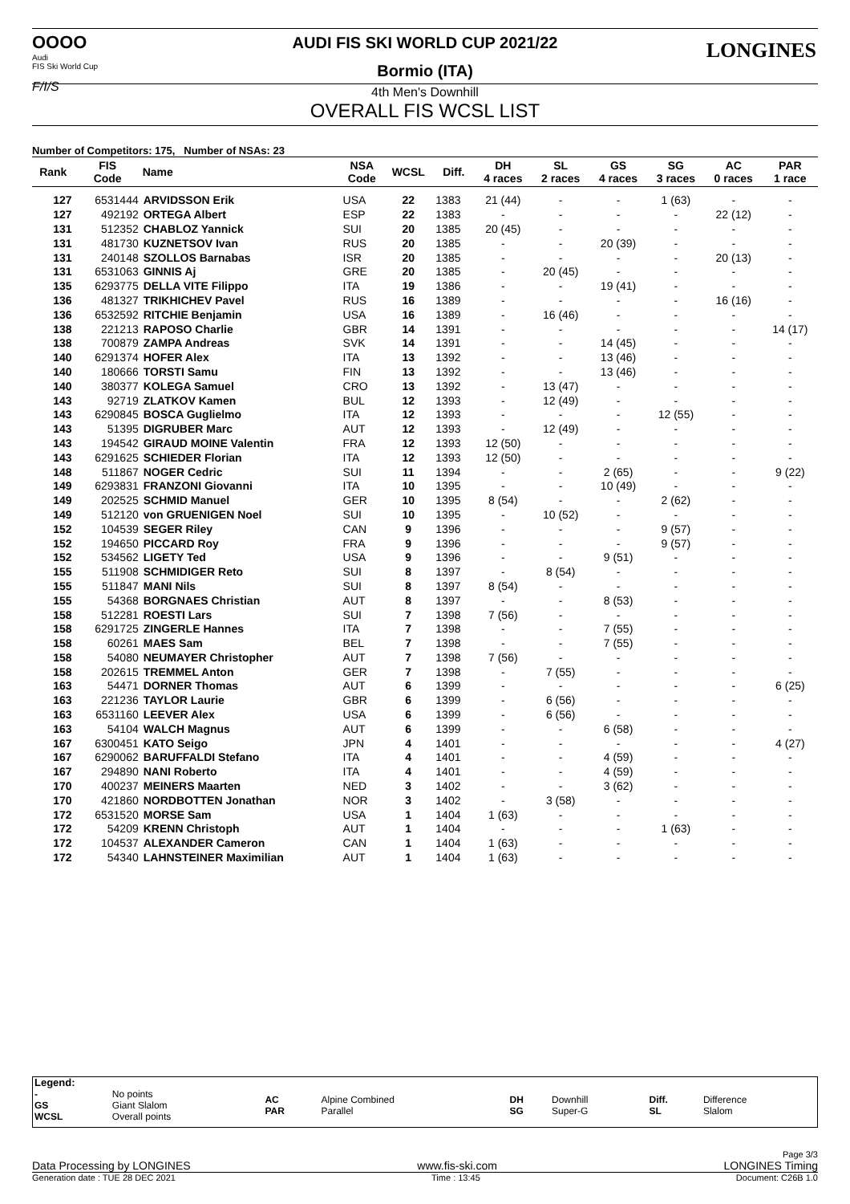OOOO
Audi
FIS Ski World Cup
F/I/S
LONGINES
AUDI FIS SKI WORLD CUP 2021/22
Bormio (ITA)
4th Men's Downhill
OVERALL FIS WCSL LIST
Number of Competitors: 175, Number of NSAs: 23
| Rank | FIS Code | Name | NSA Code | WCSL | Diff. | DH 4 races | SL 2 races | GS 4 races | SG 3 races | AC 0 races | PAR 1 race |
| --- | --- | --- | --- | --- | --- | --- | --- | --- | --- | --- | --- |
| 127 | 6531444 | ARVIDSSON Erik | USA | 22 | 1383 | 21 (44) | - | - | 1 (63) | - | - |
| 127 | 492192 | ORTEGA Albert | ESP | 22 | 1383 | - | - | - | - | 22 (12) | - |
| 131 | 512352 | CHABLOZ Yannick | SUI | 20 | 1385 | 20 (45) | - | - | - | - | - |
| 131 | 481730 | KUZNETSOV Ivan | RUS | 20 | 1385 | - | - | 20 (39) | - | - | - |
| 131 | 240148 | SZOLLOS Barnabas | ISR | 20 | 1385 | - | - | - | - | 20 (13) | - |
| 131 | 6531063 | GINNIS Aj | GRE | 20 | 1385 | - | 20 (45) | - | - | - | - |
| 135 | 6293775 | DELLA VITE Filippo | ITA | 19 | 1386 | - | - | 19 (41) | - | - | - |
| 136 | 481327 | TRIKHICHEV Pavel | RUS | 16 | 1389 | - | - | - | - | 16 (16) | - |
| 136 | 6532592 | RITCHIE Benjamin | USA | 16 | 1389 | - | 16 (46) | - | - | - | - |
| 138 | 221213 | RAPOSO Charlie | GBR | 14 | 1391 | - | - | - | - | - | 14 (17) |
| 138 | 700879 | ZAMPA Andreas | SVK | 14 | 1391 | - | - | 14 (45) | - | - | - |
| 140 | 6291374 | HOFER Alex | ITA | 13 | 1392 | - | - | 13 (46) | - | - | - |
| 140 | 180666 | TORSTI Samu | FIN | 13 | 1392 | - | - | 13 (46) | - | - | - |
| 140 | 380377 | KOLEGA Samuel | CRO | 13 | 1392 | - | 13 (47) | - | - | - | - |
| 143 | 92719 | ZLATKOV Kamen | BUL | 12 | 1393 | - | 12 (49) | - | - | - | - |
| 143 | 6290845 | BOSCA Guglielmo | ITA | 12 | 1393 | - | - | - | 12 (55) | - | - |
| 143 | 51395 | DIGRUBER Marc | AUT | 12 | 1393 | - | 12 (49) | - | - | - | - |
| 143 | 194542 | GIRAUD MOINE Valentin | FRA | 12 | 1393 | 12 (50) | - | - | - | - | - |
| 143 | 6291625 | SCHIEDER Florian | ITA | 12 | 1393 | 12 (50) | - | - | - | - | - |
| 148 | 511867 | NOGER Cedric | SUI | 11 | 1394 | - | - | 2 (65) | - | - | 9 (22) |
| 149 | 6293831 | FRANZONI Giovanni | ITA | 10 | 1395 | - | - | 10 (49) | - | - | - |
| 149 | 202525 | SCHMID Manuel | GER | 10 | 1395 | 8 (54) | - | - | 2 (62) | - | - |
| 149 | 512120 | von GRUENIGEN Noel | SUI | 10 | 1395 | - | 10 (52) | - | - | - | - |
| 152 | 104539 | SEGER Riley | CAN | 9 | 1396 | - | - | - | 9 (57) | - | - |
| 152 | 194650 | PICCARD Roy | FRA | 9 | 1396 | - | - | - | 9 (57) | - | - |
| 152 | 534562 | LIGETY Ted | USA | 9 | 1396 | - | - | 9 (51) | - | - | - |
| 155 | 511908 | SCHMIDIGER Reto | SUI | 8 | 1397 | - | 8 (54) | - | - | - | - |
| 155 | 511847 | MANI Nils | SUI | 8 | 1397 | 8 (54) | - | - | - | - | - |
| 155 | 54368 | BORGNAES Christian | AUT | 8 | 1397 | - | - | 8 (53) | - | - | - |
| 158 | 512281 | ROESTI Lars | SUI | 7 | 1398 | 7 (56) | - | - | - | - | - |
| 158 | 6291725 | ZINGERLE Hannes | ITA | 7 | 1398 | - | - | 7 (55) | - | - | - |
| 158 | 60261 | MAES Sam | BEL | 7 | 1398 | - | - | 7 (55) | - | - | - |
| 158 | 54080 | NEUMAYER Christopher | AUT | 7 | 1398 | 7 (56) | - | - | - | - | - |
| 158 | 202615 | TREMMEL Anton | GER | 7 | 1398 | - | 7 (55) | - | - | - | - |
| 163 | 54471 | DORNER Thomas | AUT | 6 | 1399 | - | - | - | - | - | 6 (25) |
| 163 | 221236 | TAYLOR Laurie | GBR | 6 | 1399 | - | 6 (56) | - | - | - | - |
| 163 | 6531160 | LEEVER Alex | USA | 6 | 1399 | - | 6 (56) | - | - | - | - |
| 163 | 54104 | WALCH Magnus | AUT | 6 | 1399 | - | - | 6 (58) | - | - | - |
| 167 | 6300451 | KATO Seigo | JPN | 4 | 1401 | - | - | - | - | - | 4 (27) |
| 167 | 6290062 | BARUFFALDI Stefano | ITA | 4 | 1401 | - | - | 4 (59) | - | - | - |
| 167 | 294890 | NANI Roberto | ITA | 4 | 1401 | - | - | 4 (59) | - | - | - |
| 170 | 400237 | MEINERS Maarten | NED | 3 | 1402 | - | - | 3 (62) | - | - | - |
| 170 | 421860 | NORDBOTTEN Jonathan | NOR | 3 | 1402 | - | 3 (58) | - | - | - | - |
| 172 | 6531520 | MORSE Sam | USA | 1 | 1404 | 1 (63) | - | - | - | - | - |
| 172 | 54209 | KRENN Christoph | AUT | 1 | 1404 | - | - | - | 1 (63) | - | - |
| 172 | 104537 | ALEXANDER Cameron | CAN | 1 | 1404 | 1 (63) | - | - | - | - | - |
| 172 | 54340 | LAHNSTEINER Maximilian | AUT | 1 | 1404 | 1 (63) | - | - | - | - | - |
| Legend: | | | | | | | |
| - GS WCSL | No points Giant Slalom Overall points | AC PAR | Alpine Combined Parallel | DH SG | Downhill Super-G | Diff. SL | Difference Slalom |
Page 3/3
Data Processing by LONGINES www.fis-ski.com LONGINES Timing
Generation date : TUE 28 DEC 2021 Time : 13:45 Document: C26B 1.0